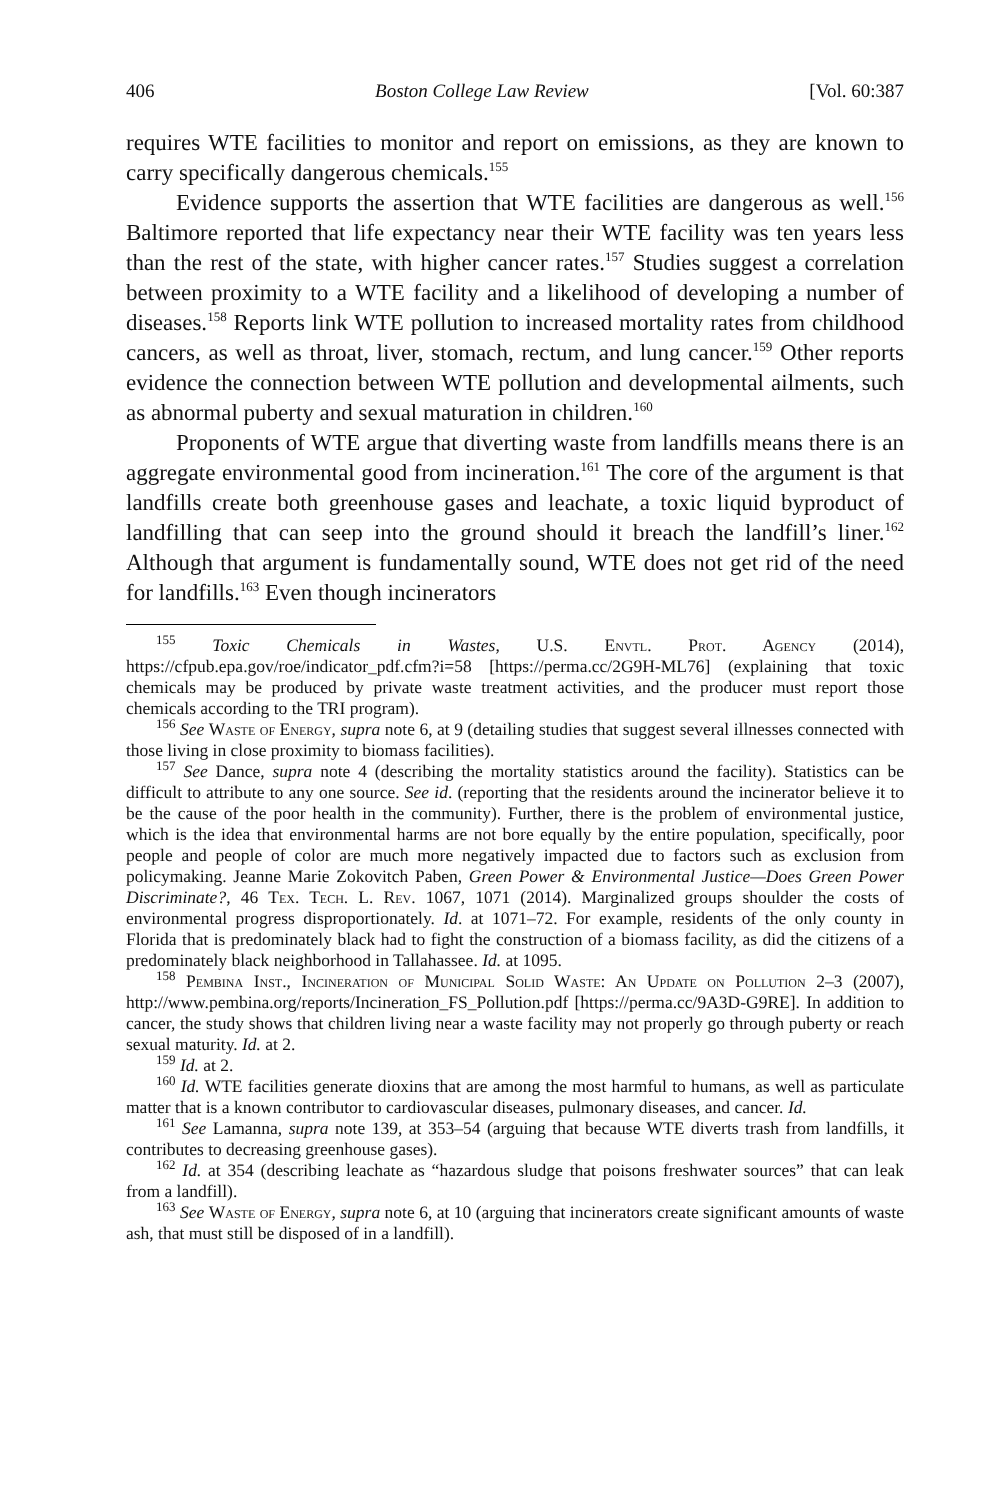406 Boston College Law Review [Vol. 60:387
requires WTE facilities to monitor and report on emissions, as they are known to carry specifically dangerous chemicals.<sup>155</sup>
Evidence supports the assertion that WTE facilities are dangerous as well.<sup>156</sup> Baltimore reported that life expectancy near their WTE facility was ten years less than the rest of the state, with higher cancer rates.<sup>157</sup> Studies suggest a correlation between proximity to a WTE facility and a likelihood of developing a number of diseases.<sup>158</sup> Reports link WTE pollution to increased mortality rates from childhood cancers, as well as throat, liver, stomach, rectum, and lung cancer.<sup>159</sup> Other reports evidence the connection between WTE pollution and developmental ailments, such as abnormal puberty and sexual maturation in children.<sup>160</sup>
Proponents of WTE argue that diverting waste from landfills means there is an aggregate environmental good from incineration.<sup>161</sup> The core of the argument is that landfills create both greenhouse gases and leachate, a toxic liquid byproduct of landfilling that can seep into the ground should it breach the landfill’s liner.<sup>162</sup> Although that argument is fundamentally sound, WTE does not get rid of the need for landfills.<sup>163</sup> Even though incinerators
<sup>155</sup> Toxic Chemicals in Wastes, U.S. Envtl. Prot. Agency (2014), https://cfpub.epa.gov/roe/indicator_pdf.cfm?i=58 [https://perma.cc/2G9H-ML76] (explaining that toxic chemicals may be produced by private waste treatment activities, and the producer must report those chemicals according to the TRI program).
<sup>156</sup> See Waste of Energy, supra note 6, at 9 (detailing studies that suggest several illnesses connected with those living in close proximity to biomass facilities).
<sup>157</sup> See Dance, supra note 4 (describing the mortality statistics around the facility). Statistics can be difficult to attribute to any one source. See id. (reporting that the residents around the incinerator believe it to be the cause of the poor health in the community). Further, there is the problem of environmental justice, which is the idea that environmental harms are not bore equally by the entire population, specifically, poor people and people of color are much more negatively impacted due to factors such as exclusion from policymaking. Jeanne Marie Zokovitch Paben, Green Power & Environmental Justice—Does Green Power Discriminate?, 46 Tex. Tech. L. Rev. 1067, 1071 (2014). Marginalized groups shoulder the costs of environmental progress disproportionately. Id. at 1071–72. For example, residents of the only county in Florida that is predominately black had to fight the construction of a biomass facility, as did the citizens of a predominately black neighborhood in Tallahassee. Id. at 1095.
<sup>158</sup> Pembina Inst., Incineration of Municipal Solid Waste: An Update on Pollution 2–3 (2007), http://www.pembina.org/reports/Incineration_FS_Pollution.pdf [https://perma.cc/9A3D-G9RE]. In addition to cancer, the study shows that children living near a waste facility may not properly go through puberty or reach sexual maturity. Id. at 2.
<sup>159</sup> Id. at 2.
<sup>160</sup> Id. WTE facilities generate dioxins that are among the most harmful to humans, as well as particulate matter that is a known contributor to cardiovascular diseases, pulmonary diseases, and cancer. Id.
<sup>161</sup> See Lamanna, supra note 139, at 353–54 (arguing that because WTE diverts trash from landfills, it contributes to decreasing greenhouse gases).
<sup>162</sup> Id. at 354 (describing leachate as “hazardous sludge that poisons freshwater sources” that can leak from a landfill).
<sup>163</sup> See Waste of Energy, supra note 6, at 10 (arguing that incinerators create significant amounts of waste ash, that must still be disposed of in a landfill).